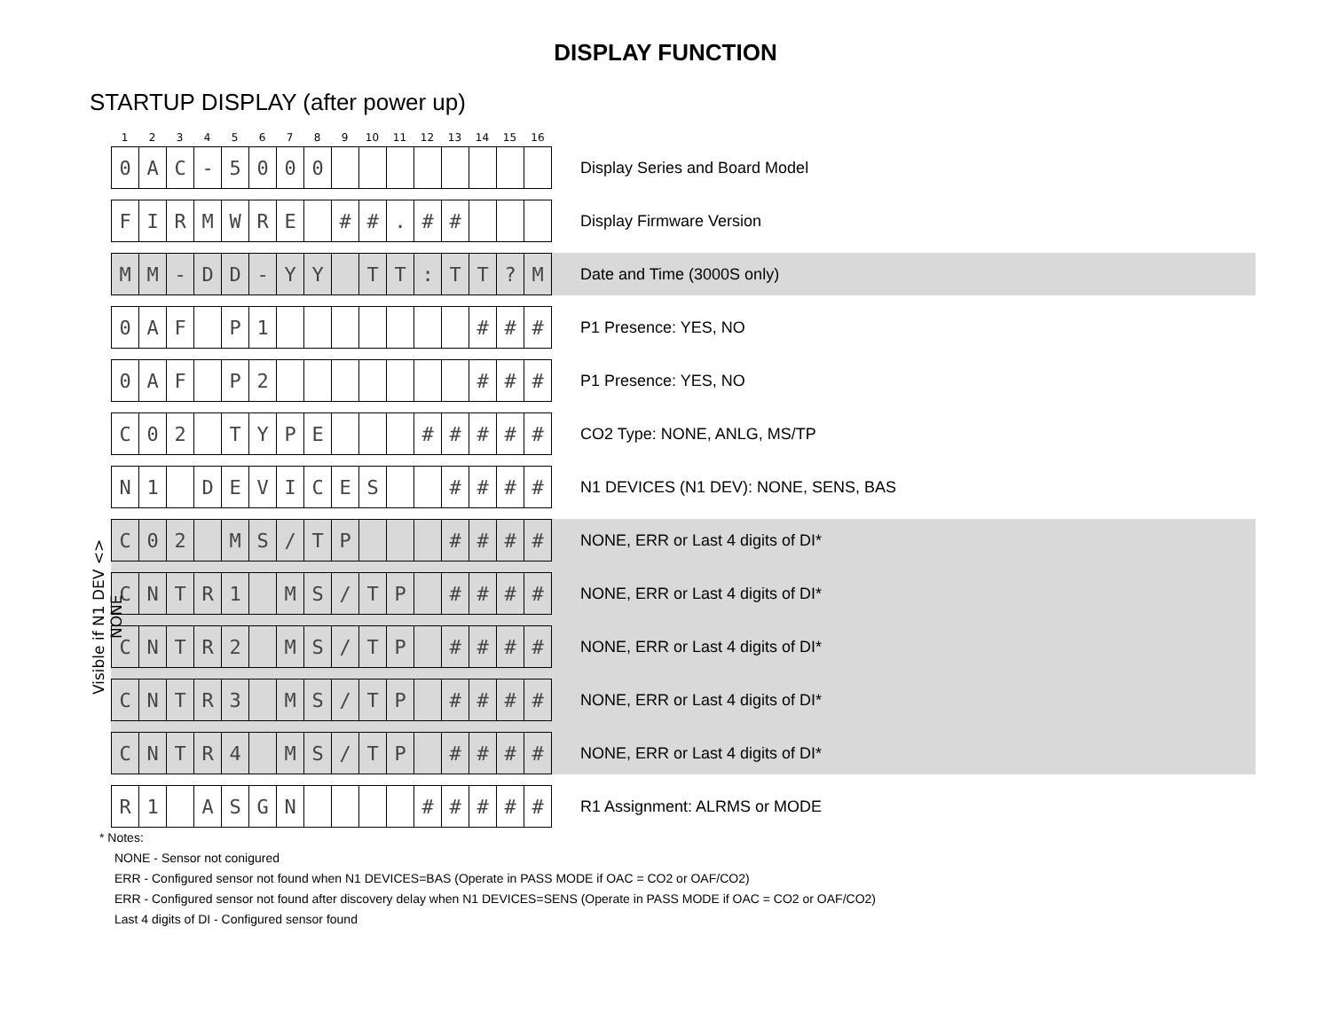DISPLAY FUNCTION
STARTUP DISPLAY (after power up)
Visible if N1 DEV <> NONE
| 1 | 2 | 3 | 4 | 5 | 6 | 7 | 8 | 9 | 10 | 11 | 12 | 13 | 14 | 15 | 16 | |
| 0 | A | C | - | 5 | 0 | 0 | 0 | | | | | | | | | Display Series and Board Model |
| F | I | R | M | W | R | E | | # | # | . | # | # | | | | Display Firmware Version |
| M | M | - | D | D | - | Y | Y | | T | T | : | T | T | ? | M | Date and Time (3000S only) |
| 0 | A | F | | P | 1 | | | | | | | | # | # | # | P1 Presence: YES, NO |
| 0 | A | F | | P | 2 | | | | | | | | # | # | # | P1 Presence: YES, NO |
| C | 0 | 2 | | T | Y | P | E | | | | # | # | # | # | # | CO2 Type: NONE, ANLG, MS/TP |
| N | 1 | | D | E | V | I | C | E | S | | | # | # | # | # | N1 DEVICES (N1 DEV): NONE, SENS, BAS |
| C | 0 | 2 | | M | S | / | T | P | | | | # | # | # | # | NONE, ERR or Last 4 digits of DI* |
| C | N | T | R | 1 | | M | S | / | T | P | | # | # | # | # | NONE, ERR or Last 4 digits of DI* |
| C | N | T | R | 2 | | M | S | / | T | P | | # | # | # | # | NONE, ERR or Last 4 digits of DI* |
| C | N | T | R | 3 | | M | S | / | T | P | | # | # | # | # | NONE, ERR or Last 4 digits of DI* |
| C | N | T | R | 4 | | M | S | / | T | P | | # | # | # | # | NONE, ERR or Last 4 digits of DI* |
| R | 1 | | A | S | G | N | | | | | # | # | # | # | # | R1 Assignment: ALRMS or MODE |
* Notes:
NONE - Sensor not conigured
ERR - Configured sensor not found when N1 DEVICES=BAS (Operate in PASS MODE if OAC = CO2 or OAF/CO2)
ERR - Configured sensor not found after discovery delay when N1 DEVICES=SENS (Operate in PASS MODE if OAC = CO2 or OAF/CO2)
Last 4 digits of DI - Configured sensor found